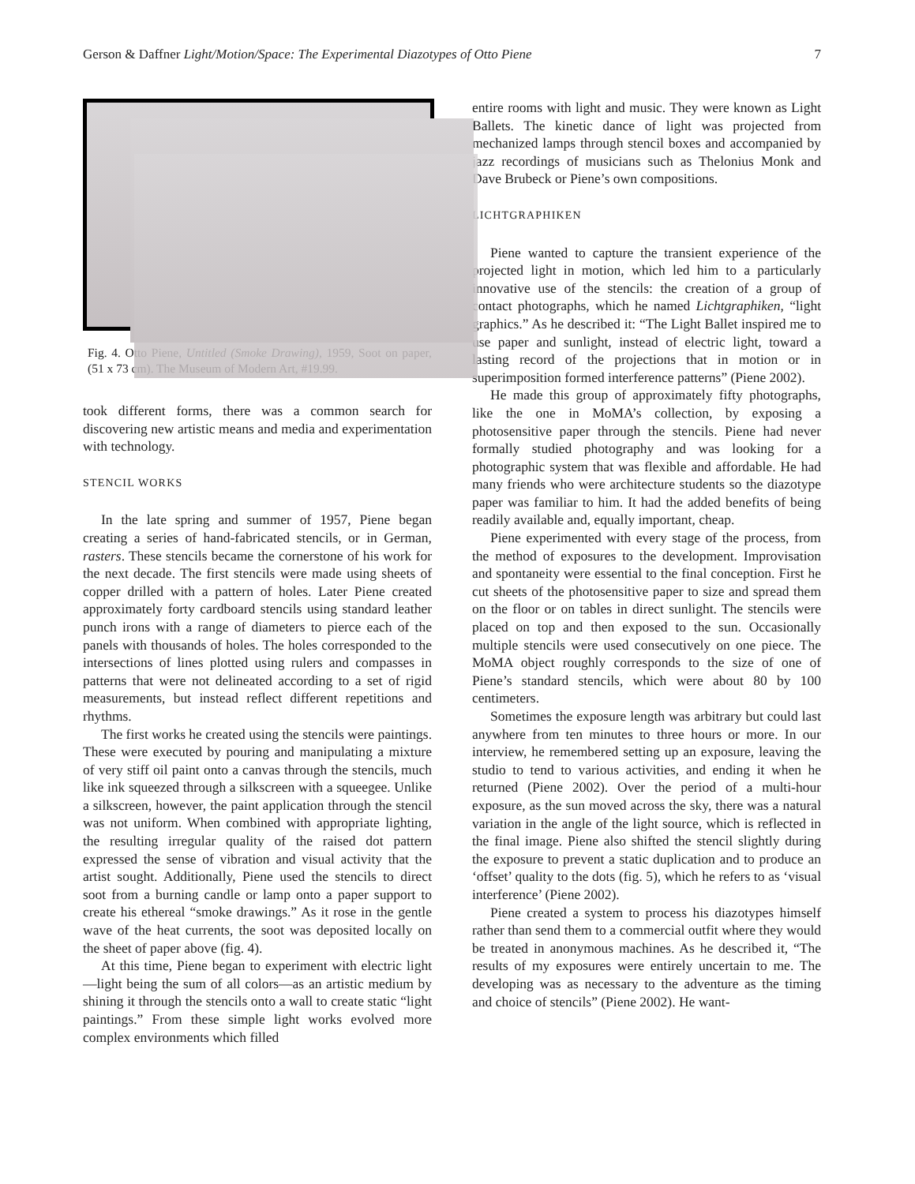Gerson & Daffner Light/Motion/Space: The Experimental Diazotypes of Otto Piene 7
Fig. 4. Otto Piene, Untitled (Smoke Drawing), 1959, Soot on paper, (51 x 73 cm). The Museum of Modern Art, #19.99.
took different forms, there was a common search for discovering new artistic means and media and experimentation with technology.
STENCIL WORKS
In the late spring and summer of 1957, Piene began creating a series of hand-fabricated stencils, or in German, rasters. These stencils became the cornerstone of his work for the next decade. The first stencils were made using sheets of copper drilled with a pattern of holes. Later Piene created approximately forty cardboard stencils using standard leather punch irons with a range of diameters to pierce each of the panels with thousands of holes. The holes corresponded to the intersections of lines plotted using rulers and compasses in patterns that were not delineated according to a set of rigid measurements, but instead reflect different repetitions and rhythms.
The first works he created using the stencils were paintings. These were executed by pouring and manipulating a mixture of very stiff oil paint onto a canvas through the stencils, much like ink squeezed through a silkscreen with a squeegee. Unlike a silkscreen, however, the paint application through the stencil was not uniform. When combined with appropriate lighting, the resulting irregular quality of the raised dot pattern expressed the sense of vibration and visual activity that the artist sought. Additionally, Piene used the stencils to direct soot from a burning candle or lamp onto a paper support to create his ethereal “smoke drawings.” As it rose in the gentle wave of the heat currents, the soot was deposited locally on the sheet of paper above (fig. 4).
At this time, Piene began to experiment with electric light—light being the sum of all colors—as an artistic medium by shining it through the stencils onto a wall to create static “light paintings.” From these simple light works evolved more complex environments which filled
entire rooms with light and music. They were known as Light Ballets. The kinetic dance of light was projected from mechanized lamps through stencil boxes and accompanied by jazz recordings of musicians such as Thelonius Monk and Dave Brubeck or Piene’s own compositions.
LICHTGRAPHIKEN
Piene wanted to capture the transient experience of the projected light in motion, which led him to a particularly innovative use of the stencils: the creation of a group of contact photographs, which he named Lichtgraphiken, “light graphics.” As he described it: “The Light Ballet inspired me to use paper and sunlight, instead of electric light, toward a lasting record of the projections that in motion or in superimposition formed interference patterns” (Piene 2002).
He made this group of approximately fifty photographs, like the one in MoMA’s collection, by exposing a photosensitive paper through the stencils. Piene had never formally studied photography and was looking for a photographic system that was flexible and affordable. He had many friends who were architecture students so the diazotype paper was familiar to him. It had the added benefits of being readily available and, equally important, cheap.
Piene experimented with every stage of the process, from the method of exposures to the development. Improvisation and spontaneity were essential to the final conception. First he cut sheets of the photosensitive paper to size and spread them on the floor or on tables in direct sunlight. The stencils were placed on top and then exposed to the sun. Occasionally multiple stencils were used consecutively on one piece. The MoMA object roughly corresponds to the size of one of Piene’s standard stencils, which were about 80 by 100 centimeters.
Sometimes the exposure length was arbitrary but could last anywhere from ten minutes to three hours or more. In our interview, he remembered setting up an exposure, leaving the studio to tend to various activities, and ending it when he returned (Piene 2002). Over the period of a multi-hour exposure, as the sun moved across the sky, there was a natural variation in the angle of the light source, which is reflected in the final image. Piene also shifted the stencil slightly during the exposure to prevent a static duplication and to produce an ‘offset’ quality to the dots (fig. 5), which he refers to as ‘visual interference’ (Piene 2002).
Piene created a system to process his diazotypes himself rather than send them to a commercial outfit where they would be treated in anonymous machines. As he described it, “The results of my exposures were entirely uncertain to me. The developing was as necessary to the adventure as the timing and choice of stencils” (Piene 2002). He want-